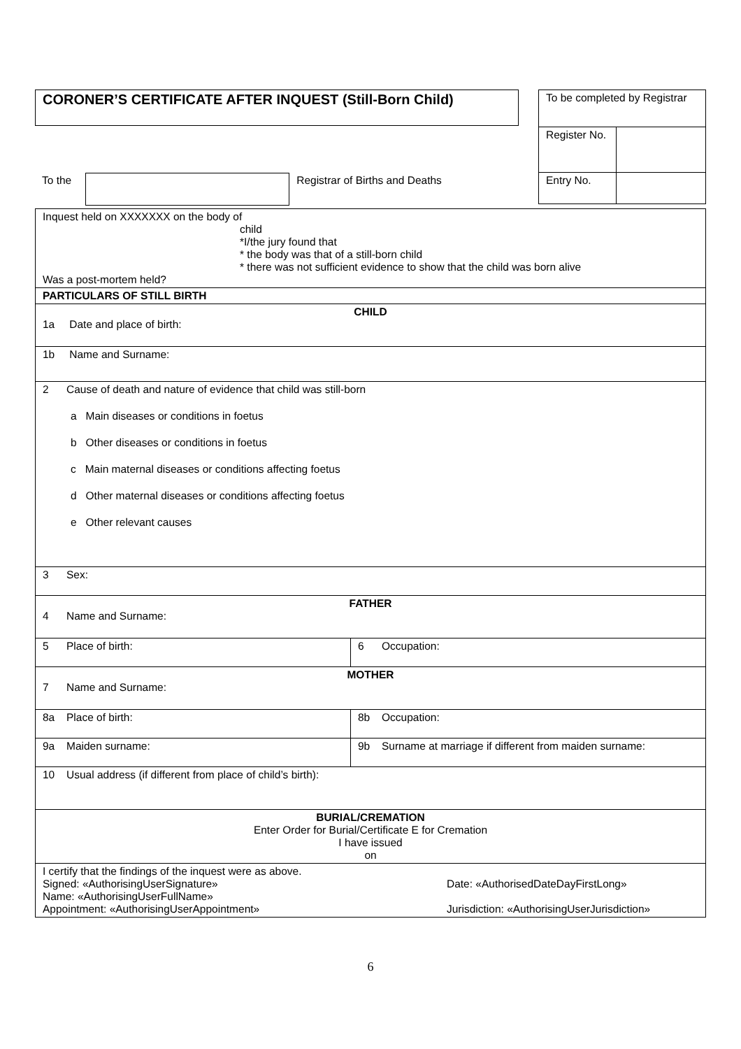CORONER’S CERTIFICATE AFTER INQUEST (Still-Born Child)
| To be completed by Registrar | |
| Register No. | |
| Entry No. | |
To the Registrar of Births and Deaths
| Inquest held on XXXXXXX on the body of child *I/the jury found that * the body was that of a still-born child * there was not sufficient evidence to show that the child was born alive Was a post-mortem held? | |
| PARTICULARS OF STILL BIRTH | |
| CHILD 1a Date and place of birth: | |
| 1b Name and Surname: | |
| 2 Cause of death and nature of evidence that child was still-born a Main diseases or conditions in foetus b Other diseases or conditions in foetus c Main maternal diseases or conditions affecting foetus d Other maternal diseases or conditions affecting foetus e Other relevant causes | |
| 3 Sex: | |
| FATHER 4 Name and Surname: | |
| 5 Place of birth: | 6 Occupation: |
| MOTHER 7 Name and Surname: | |
| 8a Place of birth: | 8b Occupation: |
| 9a Maiden surname: | 9b Surname at marriage if different from maiden surname: |
| 10 Usual address (if different from place of child’s birth): | |
| BURIAL/CREMATION Enter Order for Burial/Certificate E for Cremation I have issued on | |
| I certify that the findings of the inquest were as above. Signed: «AuthorisingUserSignature» Name: «AuthorisingUserFullName» Appointment: «AuthorisingUserAppointment» Date: «AuthorisedDateDayFirstLong» Jurisdiction: «AuthorisingUserJurisdiction» | |
6